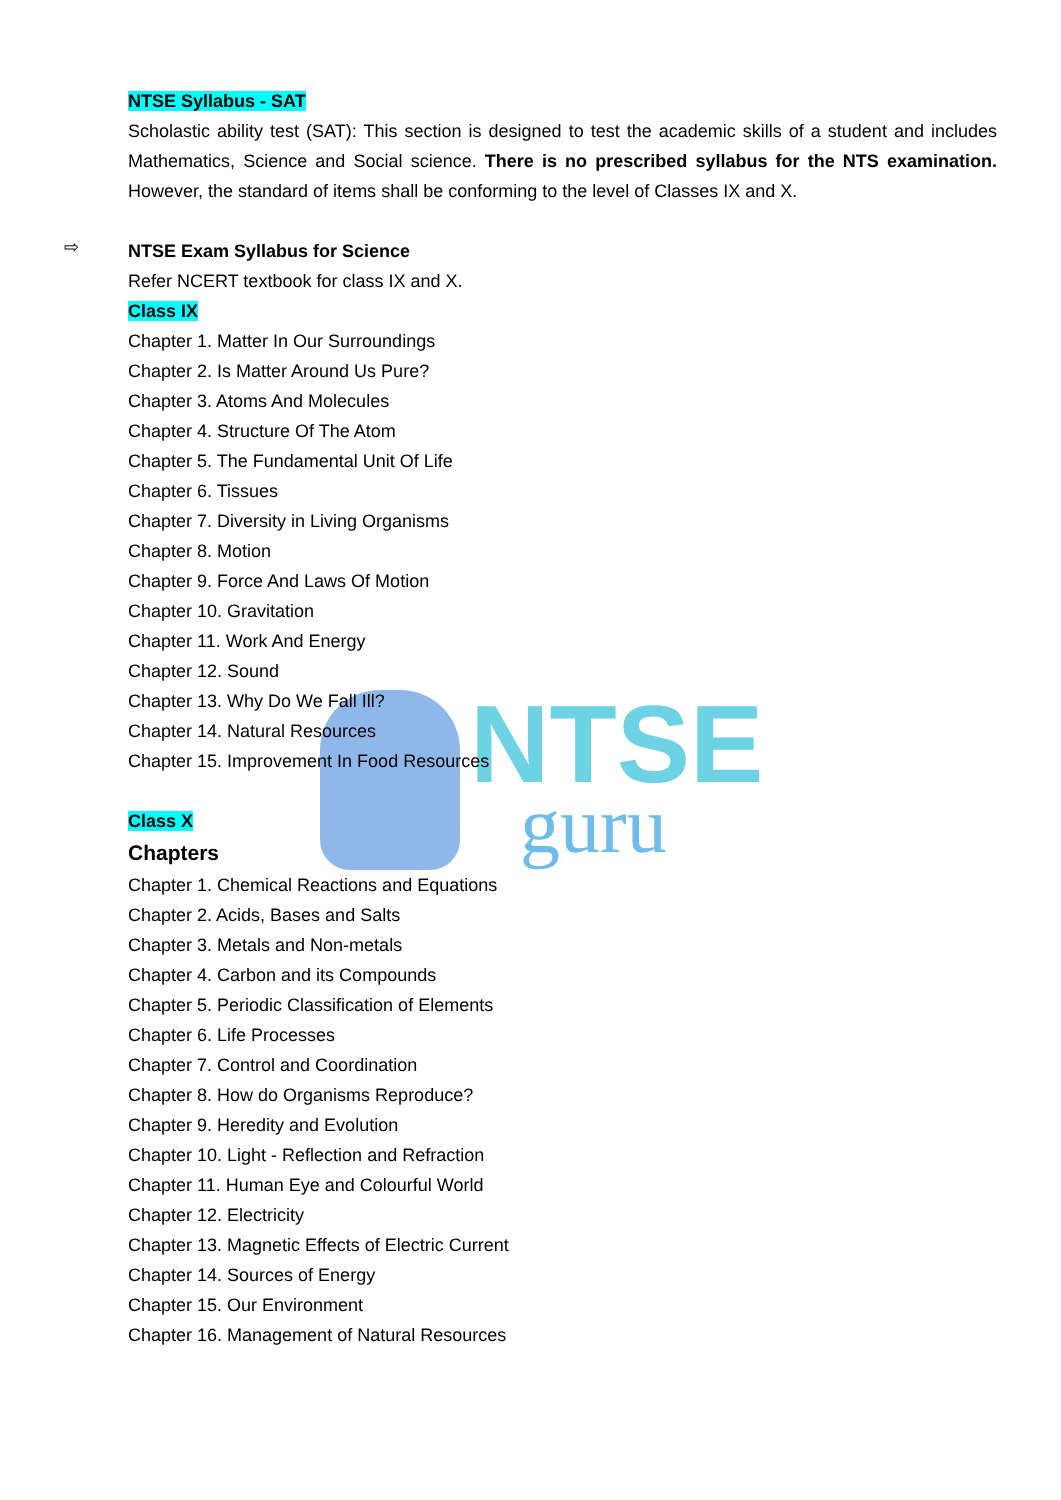NTSE
guru
NTSE Syllabus - SAT
Scholastic ability test (SAT): This section is designed to test the academic skills of a student and includes Mathematics, Science and Social science. There is no prescribed syllabus for the NTS examination. However, the standard of items shall be conforming to the level of Classes IX and X.
⇨
NTSE Exam Syllabus for Science
Refer NCERT textbook for class IX and X.
Class IX
Chapter 1. Matter In Our Surroundings
Chapter 2. Is Matter Around Us Pure?
Chapter 3. Atoms And Molecules
Chapter 4. Structure Of The Atom
Chapter 5. The Fundamental Unit Of Life
Chapter 6. Tissues
Chapter 7. Diversity in Living Organisms
Chapter 8. Motion
Chapter 9. Force And Laws Of Motion
Chapter 10. Gravitation
Chapter 11. Work And Energy
Chapter 12. Sound
Chapter 13. Why Do We Fall Ill?
Chapter 14. Natural Resources
Chapter 15. Improvement In Food Resources
Class X
Chapters
Chapter 1. Chemical Reactions and Equations
Chapter 2. Acids, Bases and Salts
Chapter 3. Metals and Non-metals
Chapter 4. Carbon and its Compounds
Chapter 5. Periodic Classification of Elements
Chapter 6. Life Processes
Chapter 7. Control and Coordination
Chapter 8. How do Organisms Reproduce?
Chapter 9. Heredity and Evolution
Chapter 10. Light - Reflection and Refraction
Chapter 11. Human Eye and Colourful World
Chapter 12. Electricity
Chapter 13. Magnetic Effects of Electric Current
Chapter 14. Sources of Energy
Chapter 15. Our Environment
Chapter 16. Management of Natural Resources